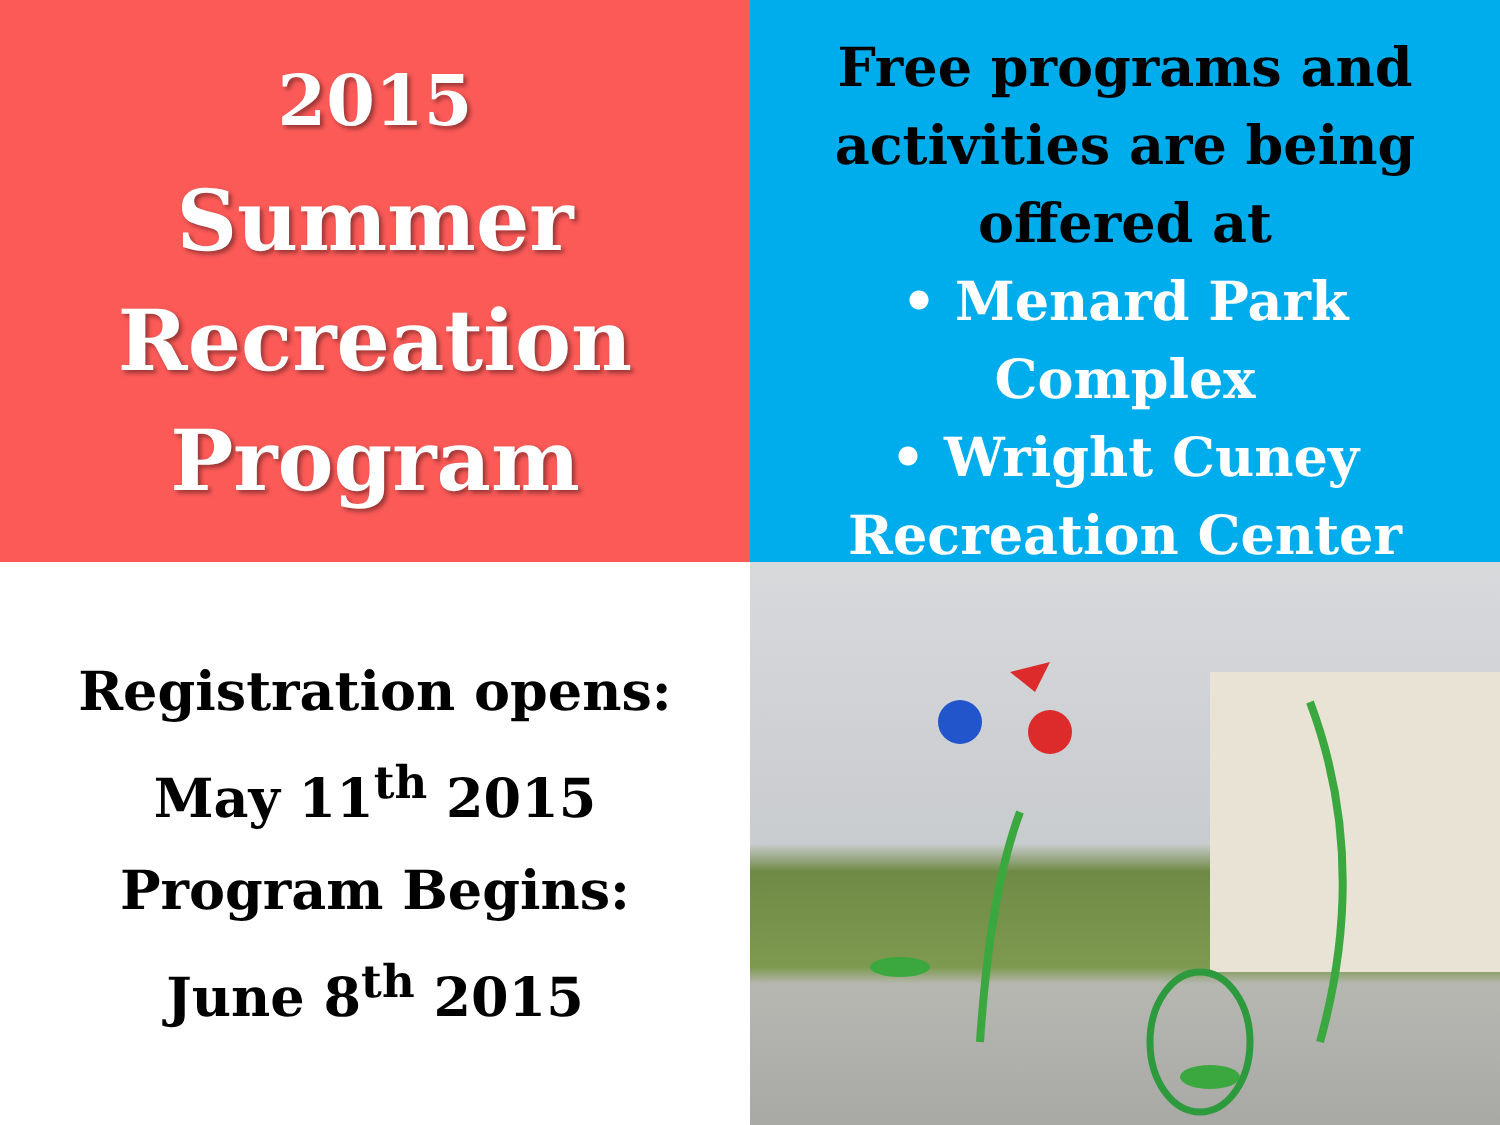2015
Summer
Recreation
Program
Free programs and activities are being offered at
• Menard Park
Complex
• Wright Cuney
Recreation Center
Registration opens:
May 11<sup>th</sup> 2015
Program Begins:
June 8<sup>th</sup> 2015